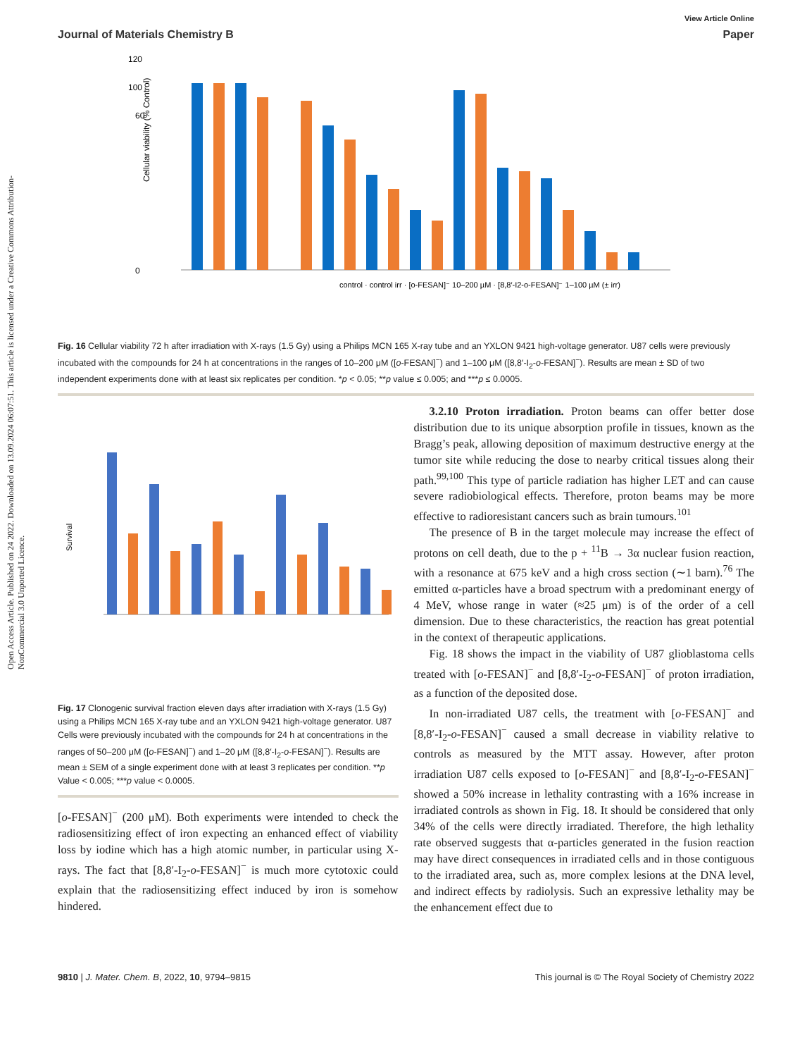Open Access Article. Published on 24 2022. Downloaded on 13.09.2024 06:07:51. This article is licensed under a Creative Commons Attribution-NonCommercial 3.0 Unported Licence.
View Article Online
Journal of Materials Chemistry B Paper
120
100
60
0
Cellular viability (% Control)
control · control irr · [o-FESAN]⁻ 10–200 µM · [8,8′-I2-o-FESAN]⁻ 1–100 µM (± irr)
Fig. 16 Cellular viability 72 h after irradiation with X-rays (1.5 Gy) using a Philips MCN 165 X-ray tube and an YXLON 9421 high-voltage generator. U87 cells were previously incubated with the compounds for 24 h at concentrations in the ranges of 10–200 μM ([o-FESAN]<sup>−</sup>) and 1–100 μM ([8,8′-I<sub>2</sub>-o-FESAN]<sup>−</sup>). Results are mean ± SD of two independent experiments done with at least six replicates per condition. *p < 0.05; **p value ≤ 0.005; and ***p ≤ 0.0005.
Survival
Fig. 17 Clonogenic survival fraction eleven days after irradiation with X-rays (1.5 Gy) using a Philips MCN 165 X-ray tube and an YXLON 9421 high-voltage generator. U87 Cells were previously incubated with the compounds for 24 h at concentrations in the ranges of 50–200 μM ([o-FESAN]<sup>−</sup>) and 1–20 μM ([8,8′-I<sub>2</sub>-o-FESAN]<sup>−</sup>). Results are mean ± SEM of a single experiment done with at least 3 replicates per condition. **p Value < 0.005; ***p value < 0.0005.
[o-FESAN]<sup>−</sup> (200 μM). Both experiments were intended to check the radiosensitizing effect of iron expecting an enhanced effect of viability loss by iodine which has a high atomic number, in particular using X-rays. The fact that [8,8′-I<sub>2</sub>-o-FESAN]<sup>−</sup> is much more cytotoxic could explain that the radiosensitizing effect induced by iron is somehow hindered.
3.2.10 Proton irradiation. Proton beams can offer better dose distribution due to its unique absorption profile in tissues, known as the Bragg’s peak, allowing deposition of maximum destructive energy at the tumor site while reducing the dose to nearby critical tissues along their path.<sup>99,100</sup> This type of particle radiation has higher LET and can cause severe radiobiological effects. Therefore, proton beams may be more effective to radioresistant cancers such as brain tumours.<sup>101</sup>
The presence of B in the target molecule may increase the effect of protons on cell death, due to the p + <sup>11</sup>B → 3α nuclear fusion reaction, with a resonance at 675 keV and a high cross section (∼1 barn).<sup>76</sup> The emitted α-particles have a broad spectrum with a predominant energy of 4 MeV, whose range in water (≈25 μm) is of the order of a cell dimension. Due to these characteristics, the reaction has great potential in the context of therapeutic applications.
Fig. 18 shows the impact in the viability of U87 glioblastoma cells treated with [o-FESAN]<sup>−</sup> and [8,8′-I<sub>2</sub>-o-FESAN]<sup>−</sup> of proton irradiation, as a function of the deposited dose.
In non-irradiated U87 cells, the treatment with [o-FESAN]<sup>−</sup> and [8,8′-I<sub>2</sub>-o-FESAN]<sup>−</sup> caused a small decrease in viability relative to controls as measured by the MTT assay. However, after proton irradiation U87 cells exposed to [o-FESAN]<sup>−</sup> and [8,8′-I<sub>2</sub>-o-FESAN]<sup>−</sup> showed a 50% increase in lethality contrasting with a 16% increase in irradiated controls as shown in Fig. 18. It should be considered that only 34% of the cells were directly irradiated. Therefore, the high lethality rate observed suggests that α-particles generated in the fusion reaction may have direct consequences in irradiated cells and in those contiguous to the irradiated area, such as, more complex lesions at the DNA level, and indirect effects by radiolysis. Such an expressive lethality may be the enhancement effect due to
9810 | J. Mater. Chem. B, 2022, 10, 9794–9815 This journal is © The Royal Society of Chemistry 2022